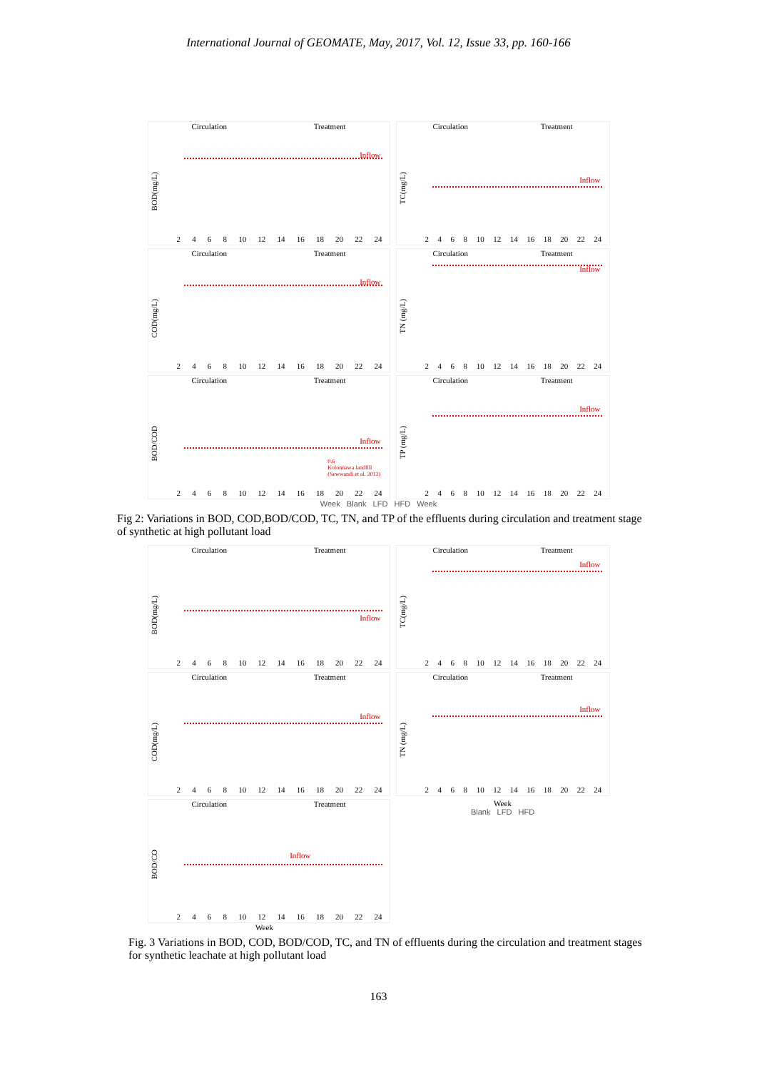International Journal of GEOMATE, May, 2017, Vol. 12, Issue 33, pp. 160-166
Circulation Treatment
BOD(mg/L)
Inflow
2 4 6 8 10 12 14 16 18 20 22 24
Circulation Treatment
TC(mg/L)
Inflow
2 4 6 8 10 12 14 16 18 20 22 24
Circulation Treatment
COD(mg/L)
Inflow
2 4 6 8 10 12 14 16 18 20 22 24
Circulation Treatment
TN (mg/L)
Inflow
2 4 6 8 10 12 14 16 18 20 22 24
Circulation Treatment
BOD/COD
Inflow
0.6
Kolonnawa landfill
(Sewwandi et al. 2012)
2 4 6 8 10 12 14 16 18 20 22 24
Circulation Treatment
TP (mg/L)
Inflow
2 4 6 8 10 12 14 16 18 20 22 24
Week Blank LFD HFD Week
Fig 2: Variations in BOD, COD,BOD/COD, TC, TN, and TP of the effluents during circulation and treatment stage of synthetic at high pollutant load
Circulation Treatment
BOD(mg/L)
Inflow
2 4 6 8 10 12 14 16 18 20 22 24
Circulation Treatment
TC(mg/L)
Inflow
2 4 6 8 10 12 14 16 18 20 22 24
Circulation Treatment
COD(mg/L)
Inflow
2 4 6 8 10 12 14 16 18 20 22 24
Circulation Treatment
TN (mg/L)
Inflow
2 4 6 8 10 12 14 16 18 20 22 24
Circulation Treatment
BOD/CO
Inflow
2 4 6 8 10 12 14 16 18 20 22 24
Week
Blank LFD HFD
Week
Fig. 3 Variations in BOD, COD, BOD/COD, TC, and TN of effluents during the circulation and treatment stages for synthetic leachate at high pollutant load
163